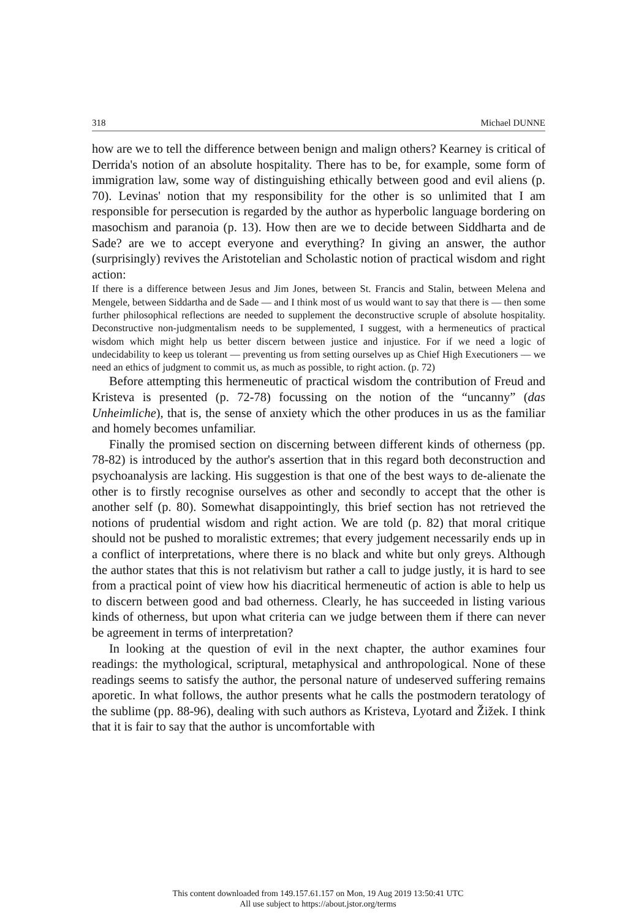318 Michael DUNNE
how are we to tell the difference between benign and malign others? Kearney is critical of Derrida's notion of an absolute hospitality. There has to be, for example, some form of immigration law, some way of distinguishing ethically between good and evil aliens (p. 70). Levinas' notion that my responsibility for the other is so unlimited that I am responsible for persecution is regarded by the author as hyperbolic language bordering on masochism and paranoia (p. 13). How then are we to decide between Siddharta and de Sade? are we to accept everyone and everything? In giving an answer, the author (surprisingly) revives the Aristotelian and Scholastic notion of practical wisdom and right action:
If there is a difference between Jesus and Jim Jones, between St. Francis and Stalin, between Melena and Mengele, between Siddartha and de Sade — and I think most of us would want to say that there is — then some further philosophical reflections are needed to supplement the deconstructive scruple of absolute hospitality. Deconstructive non-judgmentalism needs to be supplemented, I suggest, with a hermeneutics of practical wisdom which might help us better discern between justice and injustice. For if we need a logic of undecidability to keep us tolerant — preventing us from setting ourselves up as Chief High Executioners — we need an ethics of judgment to commit us, as much as possible, to right action. (p. 72)
Before attempting this hermeneutic of practical wisdom the contribution of Freud and Kristeva is presented (p. 72-78) focussing on the notion of the “uncanny” (das Unheimliche), that is, the sense of anxiety which the other produces in us as the familiar and homely becomes unfamiliar.
Finally the promised section on discerning between different kinds of otherness (pp. 78-82) is introduced by the author's assertion that in this regard both deconstruction and psychoanalysis are lacking. His suggestion is that one of the best ways to de-alienate the other is to firstly recognise ourselves as other and secondly to accept that the other is another self (p. 80). Somewhat disappointingly, this brief section has not retrieved the notions of prudential wisdom and right action. We are told (p. 82) that moral critique should not be pushed to moralistic extremes; that every judgement necessarily ends up in a conflict of interpretations, where there is no black and white but only greys. Although the author states that this is not relativism but rather a call to judge justly, it is hard to see from a practical point of view how his diacritical hermeneutic of action is able to help us to discern between good and bad otherness. Clearly, he has succeeded in listing various kinds of otherness, but upon what criteria can we judge between them if there can never be agreement in terms of interpretation?
In looking at the question of evil in the next chapter, the author examines four readings: the mythological, scriptural, metaphysical and anthropological. None of these readings seems to satisfy the author, the personal nature of undeserved suffering remains aporetic. In what follows, the author presents what he calls the postmodern teratology of the sublime (pp. 88-96), dealing with such authors as Kristeva, Lyotard and Žižek. I think that it is fair to say that the author is uncomfortable with
This content downloaded from 149.157.61.157 on Mon, 19 Aug 2019 13:50:41 UTC
All use subject to https://about.jstor.org/terms